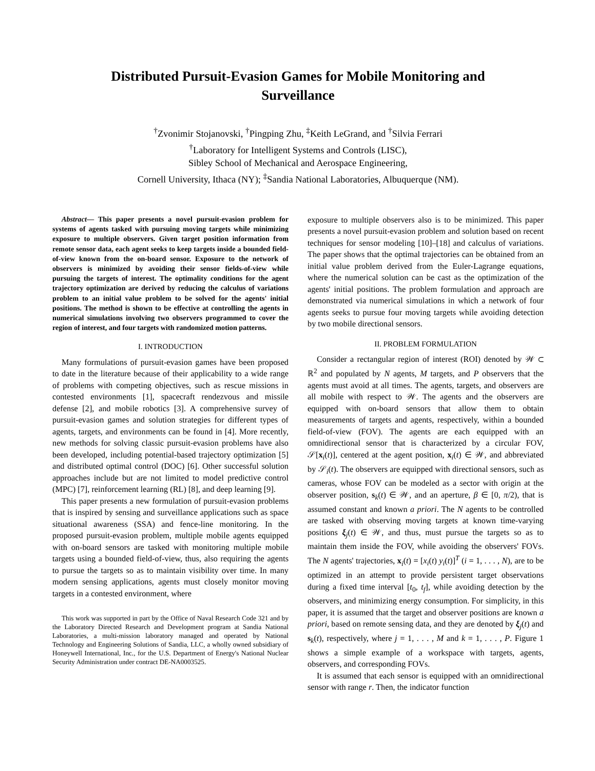Distributed Pursuit-Evasion Games for Mobile Monitoring and Surveillance
<sup>†</sup> Zvonimir Stojanovski, <sup>†</sup>Pingping Zhu, <sup>‡</sup>Keith LeGrand, and <sup>†</sup>Silvia Ferrari
<sup>†</sup> Laboratory for Intelligent Systems and Controls (LISC),
Sibley School of Mechanical and Aerospace Engineering,
Cornell University, Ithaca (NY); <sup>‡</sup>Sandia National Laboratories, Albuquerque (NM).
Abstract— This paper presents a novel pursuit-evasion problem for systems of agents tasked with pursuing moving targets while minimizing exposure to multiple observers. Given target position information from remote sensor data, each agent seeks to keep targets inside a bounded field-of-view known from the on-board sensor. Exposure to the network of observers is minimized by avoiding their sensor fields-of-view while pursuing the targets of interest. The optimality conditions for the agent trajectory optimization are derived by reducing the calculus of variations problem to an initial value problem to be solved for the agents' initial positions. The method is shown to be effective at controlling the agents in numerical simulations involving two observers programmed to cover the region of interest, and four targets with randomized motion patterns.
I. INTRODUCTION
Many formulations of pursuit-evasion games have been proposed to date in the literature because of their applicability to a wide range of problems with competing objectives, such as rescue missions in contested environments [1], spacecraft rendezvous and missile defense [2], and mobile robotics [3]. A comprehensive survey of pursuit-evasion games and solution strategies for different types of agents, targets, and environments can be found in [4]. More recently, new methods for solving classic pursuit-evasion problems have also been developed, including potential-based trajectory optimization [5] and distributed optimal control (DOC) [6]. Other successful solution approaches include but are not limited to model predictive control (MPC) [7], reinforcement learning (RL) [8], and deep learning [9].
This paper presents a new formulation of pursuit-evasion problems that is inspired by sensing and surveillance applications such as space situational awareness (SSA) and fence-line monitoring. In the proposed pursuit-evasion problem, multiple mobile agents equipped with on-board sensors are tasked with monitoring multiple mobile targets using a bounded field-of-view, thus, also requiring the agents to pursue the targets so as to maintain visibility over time. In many modern sensing applications, agents must closely monitor moving targets in a contested environment, where
This work was supported in part by the Office of Naval Research Code 321 and by the Laboratory Directed Research and Development program at Sandia National Laboratories, a multi-mission laboratory managed and operated by National Technology and Engineering Solutions of Sandia, LLC, a wholly owned subsidiary of Honeywell International, Inc., for the U.S. Department of Energy's National Nuclear Security Administration under contract DE-NA0003525.
exposure to multiple observers also is to be minimized. This paper presents a novel pursuit-evasion problem and solution based on recent techniques for sensor modeling [10]–[18] and calculus of variations. The paper shows that the optimal trajectories can be obtained from an initial value problem derived from the Euler-Lagrange equations, where the numerical solution can be cast as the optimization of the agents' initial positions. The problem formulation and approach are demonstrated via numerical simulations in which a network of four agents seeks to pursue four moving targets while avoiding detection by two mobile directional sensors.
II. PROBLEM FORMULATION
Consider a rectangular region of interest (ROI) denoted by 𝒲 ⊂ ℝ<sup>2</sup> and populated by N agents, M targets, and P observers that the agents must avoid at all times. The agents, targets, and observers are all mobile with respect to 𝒲. The agents and the observers are equipped with on-board sensors that allow them to obtain measurements of targets and agents, respectively, within a bounded field-of-view (FOV). The agents are each equipped with an omnidirectional sensor that is characterized by a circular FOV, 𝒮[x<sub>i</sub>(t)], centered at the agent position, x<sub>i</sub>(t) ∈ 𝒲, and abbreviated by 𝒮<sub>i</sub>(t). The observers are equipped with directional sensors, such as cameras, whose FOV can be modeled as a sector with origin at the observer position, s<sub>k</sub>(t) ∈ 𝒲, and an aperture, β ∈ [0, π/2), that is assumed constant and known a priori. The N agents to be controlled are tasked with observing moving targets at known time-varying positions ξ<sub>j</sub>(t) ∈ 𝒲, and thus, must pursue the targets so as to maintain them inside the FOV, while avoiding the observers' FOVs. The N agents' trajectories, x<sub>i</sub>(t) = [x<sub>i</sub>(t) y<sub>i</sub>(t)]<sup>T</sup> (i = 1, . . . , N), are to be optimized in an attempt to provide persistent target observations during a fixed time interval [t<sub>0</sub>, t<sub>f</sub>], while avoiding detection by the observers, and minimizing energy consumption. For simplicity, in this paper, it is assumed that the target and observer positions are known a priori, based on remote sensing data, and they are denoted by ξ<sub>j</sub>(t) and s<sub>k</sub>(t), respectively, where j = 1, . . . , M and k = 1, . . . , P. Figure 1 shows a simple example of a workspace with targets, agents, observers, and corresponding FOVs.
It is assumed that each sensor is equipped with an omnidirectional sensor with range r. Then, the indicator function